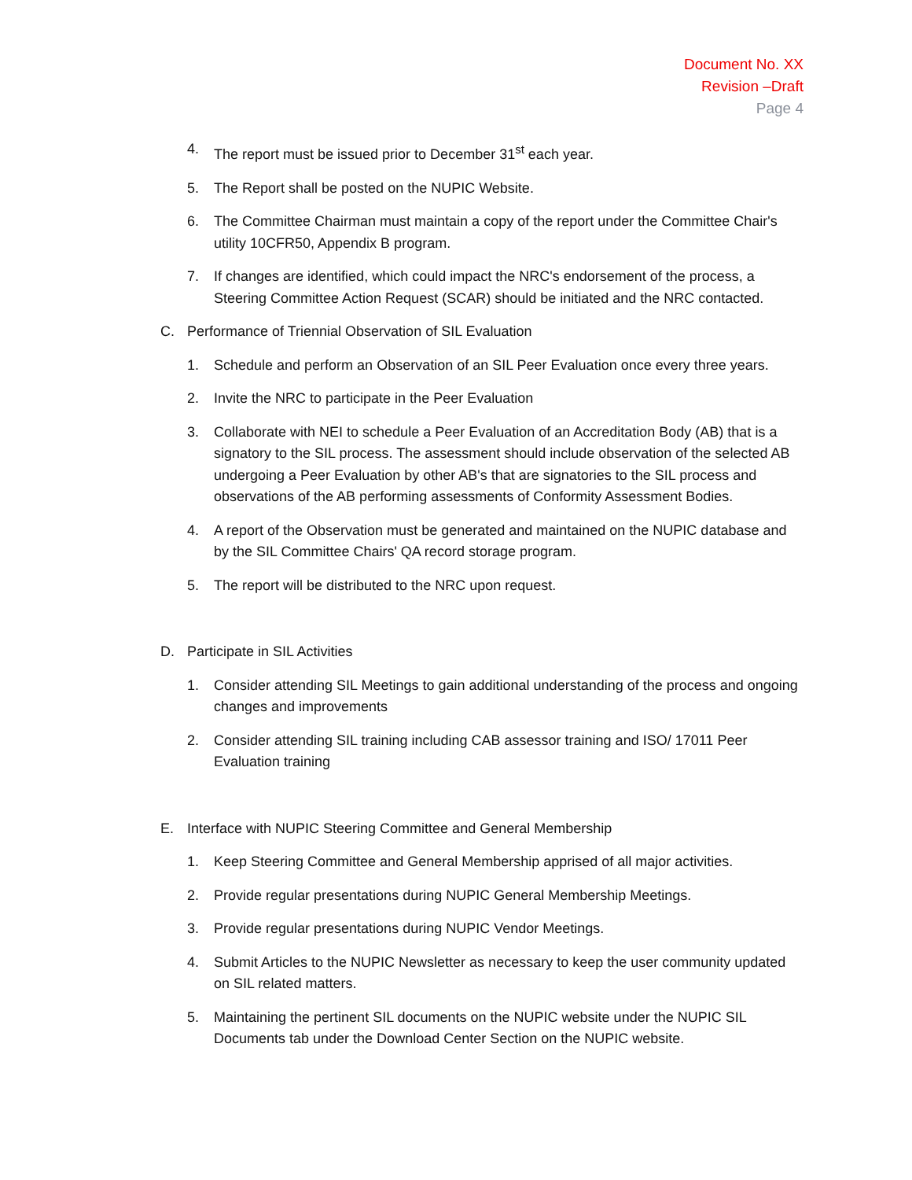Document No. XX
Revision –Draft
Page 4
4. The report must be issued prior to December 31<sup>st</sup> each year.
5. The Report shall be posted on the NUPIC Website.
6. The Committee Chairman must maintain a copy of the report under the Committee Chair's utility 10CFR50, Appendix B program.
7. If changes are identified, which could impact the NRC's endorsement of the process, a Steering Committee Action Request (SCAR) should be initiated and the NRC contacted.
C. Performance of Triennial Observation of SIL Evaluation
1. Schedule and perform an Observation of an SIL Peer Evaluation once every three years.
2. Invite the NRC to participate in the Peer Evaluation
3. Collaborate with NEI to schedule a Peer Evaluation of an Accreditation Body (AB) that is a signatory to the SIL process. The assessment should include observation of the selected AB undergoing a Peer Evaluation by other AB's that are signatories to the SIL process and observations of the AB performing assessments of Conformity Assessment Bodies.
4. A report of the Observation must be generated and maintained on the NUPIC database and by the SIL Committee Chairs' QA record storage program.
5. The report will be distributed to the NRC upon request.
D. Participate in SIL Activities
1. Consider attending SIL Meetings to gain additional understanding of the process and ongoing changes and improvements
2. Consider attending SIL training including CAB assessor training and ISO/ 17011 Peer Evaluation training
E. Interface with NUPIC Steering Committee and General Membership
1. Keep Steering Committee and General Membership apprised of all major activities.
2. Provide regular presentations during NUPIC General Membership Meetings.
3. Provide regular presentations during NUPIC Vendor Meetings.
4. Submit Articles to the NUPIC Newsletter as necessary to keep the user community updated on SIL related matters.
5. Maintaining the pertinent SIL documents on the NUPIC website under the NUPIC SIL Documents tab under the Download Center Section on the NUPIC website.